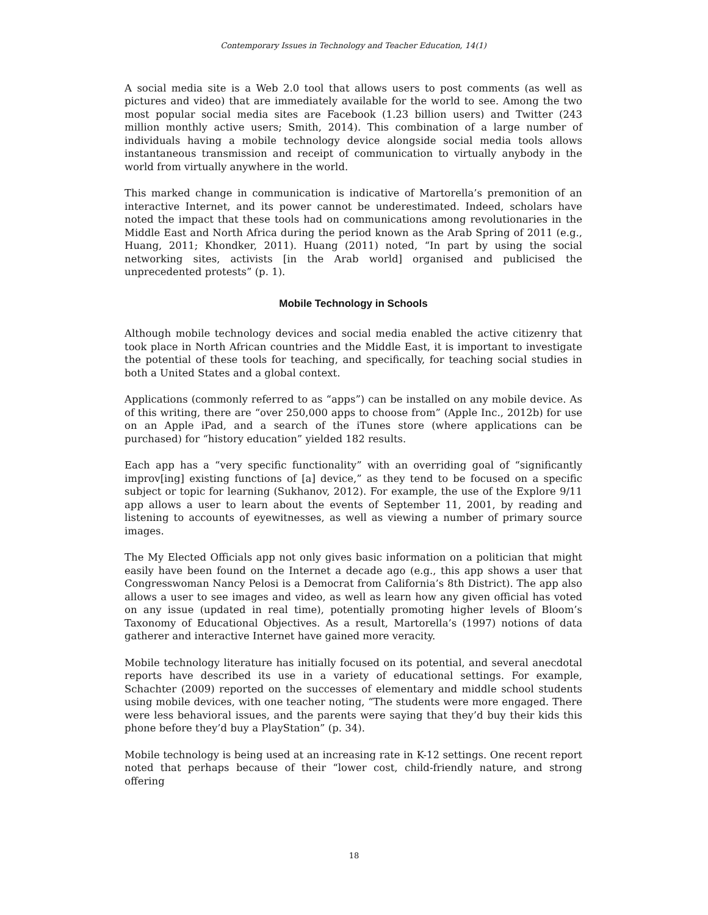Contemporary Issues in Technology and Teacher Education, 14(1)
A social media site is a Web 2.0 tool that allows users to post comments (as well as pictures and video) that are immediately available for the world to see. Among the two most popular social media sites are Facebook (1.23 billion users) and Twitter (243 million monthly active users; Smith, 2014). This combination of a large number of individuals having a mobile technology device alongside social media tools allows instantaneous transmission and receipt of communication to virtually anybody in the world from virtually anywhere in the world.
This marked change in communication is indicative of Martorella’s premonition of an interactive Internet, and its power cannot be underestimated. Indeed, scholars have noted the impact that these tools had on communications among revolutionaries in the Middle East and North Africa during the period known as the Arab Spring of 2011 (e.g., Huang, 2011; Khondker, 2011). Huang (2011) noted, “In part by using the social networking sites, activists [in the Arab world] organised and publicised the unprecedented protests” (p. 1).
Mobile Technology in Schools
Although mobile technology devices and social media enabled the active citizenry that took place in North African countries and the Middle East, it is important to investigate the potential of these tools for teaching, and specifically, for teaching social studies in both a United States and a global context.
Applications (commonly referred to as “apps”) can be installed on any mobile device. As of this writing, there are “over 250,000 apps to choose from” (Apple Inc., 2012b) for use on an Apple iPad, and a search of the iTunes store (where applications can be purchased) for “history education” yielded 182 results.
Each app has a “very specific functionality” with an overriding goal of “significantly improv[ing] existing functions of [a] device,” as they tend to be focused on a specific subject or topic for learning (Sukhanov, 2012). For example, the use of the Explore 9/11 app allows a user to learn about the events of September 11, 2001, by reading and listening to accounts of eyewitnesses, as well as viewing a number of primary source images.
The My Elected Officials app not only gives basic information on a politician that might easily have been found on the Internet a decade ago (e.g., this app shows a user that Congresswoman Nancy Pelosi is a Democrat from California’s 8th District). The app also allows a user to see images and video, as well as learn how any given official has voted on any issue (updated in real time), potentially promoting higher levels of Bloom’s Taxonomy of Educational Objectives. As a result, Martorella’s (1997) notions of data gatherer and interactive Internet have gained more veracity.
Mobile technology literature has initially focused on its potential, and several anecdotal reports have described its use in a variety of educational settings. For example, Schachter (2009) reported on the successes of elementary and middle school students using mobile devices, with one teacher noting, “The students were more engaged. There were less behavioral issues, and the parents were saying that they’d buy their kids this phone before they’d buy a PlayStation” (p. 34).
Mobile technology is being used at an increasing rate in K-12 settings. One recent report noted that perhaps because of their “lower cost, child-friendly nature, and strong offering
18